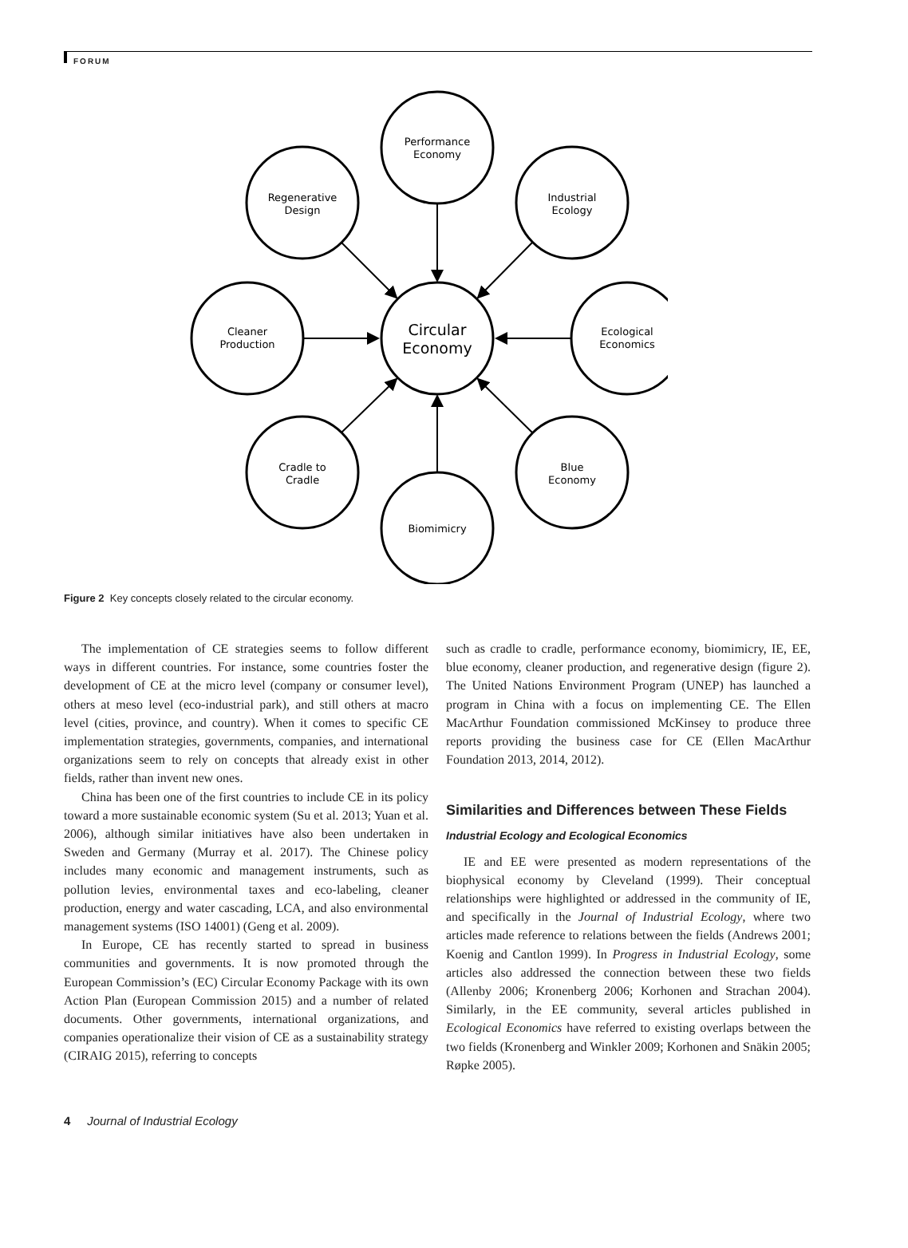FORUM
Performance
Economy
Regenerative
Design
Industrial
Ecology
Cleaner
Production
Circular
Economy
Ecological
Economics
Cradle to
Cradle
Blue
Economy
Biomimicry
Figure 2 Key concepts closely related to the circular economy.
The implementation of CE strategies seems to follow different ways in different countries. For instance, some countries foster the development of CE at the micro level (company or consumer level), others at meso level (eco-industrial park), and still others at macro level (cities, province, and country). When it comes to specific CE implementation strategies, governments, companies, and international organizations seem to rely on concepts that already exist in other fields, rather than invent new ones.
China has been one of the first countries to include CE in its policy toward a more sustainable economic system (Su et al. 2013; Yuan et al. 2006), although similar initiatives have also been undertaken in Sweden and Germany (Murray et al. 2017). The Chinese policy includes many economic and management instruments, such as pollution levies, environmental taxes and eco-labeling, cleaner production, energy and water cascading, LCA, and also environmental management systems (ISO 14001) (Geng et al. 2009).
In Europe, CE has recently started to spread in business communities and governments. It is now promoted through the European Commission’s (EC) Circular Economy Package with its own Action Plan (European Commission 2015) and a number of related documents. Other governments, international organizations, and companies operationalize their vision of CE as a sustainability strategy (CIRAIG 2015), referring to concepts
such as cradle to cradle, performance economy, biomimicry, IE, EE, blue economy, cleaner production, and regenerative design (figure 2). The United Nations Environment Program (UNEP) has launched a program in China with a focus on implementing CE. The Ellen MacArthur Foundation commissioned McKinsey to produce three reports providing the business case for CE (Ellen MacArthur Foundation 2013, 2014, 2012).
Similarities and Differences between These Fields
Industrial Ecology and Ecological Economics
IE and EE were presented as modern representations of the biophysical economy by Cleveland (1999). Their conceptual relationships were highlighted or addressed in the community of IE, and specifically in the Journal of Industrial Ecology, where two articles made reference to relations between the fields (Andrews 2001; Koenig and Cantlon 1999). In Progress in Industrial Ecology, some articles also addressed the connection between these two fields (Allenby 2006; Kronenberg 2006; Korhonen and Strachan 2004). Similarly, in the EE community, several articles published in Ecological Economics have referred to existing overlaps between the two fields (Kronenberg and Winkler 2009; Korhonen and Snäkin 2005; Røpke 2005).
4 Journal of Industrial Ecology